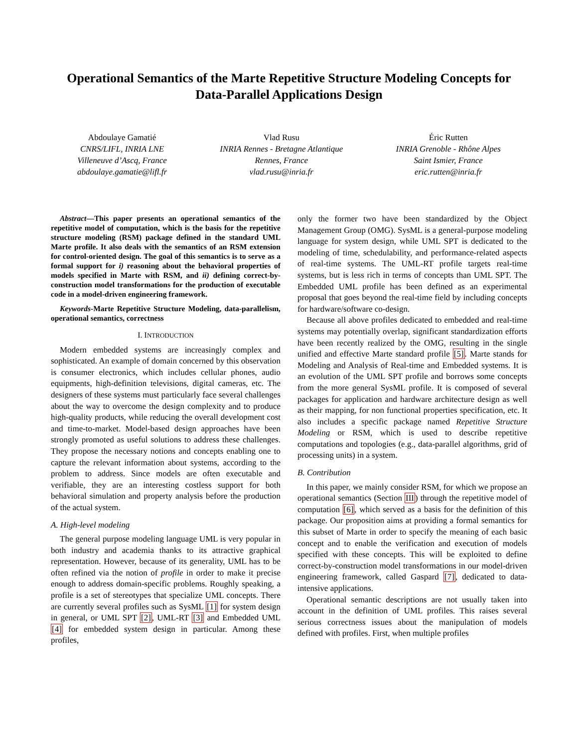Operational Semantics of the Marte Repetitive Structure Modeling Concepts for Data-Parallel Applications Design
Abdoulaye Gamatié
CNRS/LIFL, INRIA LNE
Villeneuve d’Ascq, France
abdoulaye.gamatie@lifl.fr
Vlad Rusu
INRIA Rennes - Bretagne Atlantique
Rennes, France
vlad.rusu@inria.fr
Éric Rutten
INRIA Grenoble - Rhône Alpes
Saint Ismier, France
eric.rutten@inria.fr
Abstract—This paper presents an operational semantics of the repetitive model of computation, which is the basis for the repetitive structure modeling (RSM) package defined in the standard UML Marte profile. It also deals with the semantics of an RSM extension for control-oriented design. The goal of this semantics is to serve as a formal support for i) reasoning about the behavioral properties of models specified in Marte with RSM, and ii) defining correct-by-construction model transformations for the production of executable code in a model-driven engineering framework.
Keywords-Marte Repetitive Structure Modeling, data-parallelism, operational semantics, correctness
I. INTRODUCTION
Modern embedded systems are increasingly complex and sophisticated. An example of domain concerned by this observation is consumer electronics, which includes cellular phones, audio equipments, high-definition televisions, digital cameras, etc. The designers of these systems must particularly face several challenges about the way to overcome the design complexity and to produce high-quality products, while reducing the overall development cost and time-to-market. Model-based design approaches have been strongly promoted as useful solutions to address these challenges. They propose the necessary notions and concepts enabling one to capture the relevant information about systems, according to the problem to address. Since models are often executable and verifiable, they are an interesting costless support for both behavioral simulation and property analysis before the production of the actual system.
A. High-level modeling
The general purpose modeling language UML is very popular in both industry and academia thanks to its attractive graphical representation. However, because of its generality, UML has to be often refined via the notion of profile in order to make it precise enough to address domain-specific problems. Roughly speaking, a profile is a set of stereotypes that specialize UML concepts. There are currently several profiles such as SysML [1] for system design in general, or UML SPT [2], UML-RT [3] and Embedded UML [4] for embedded system design in particular. Among these profiles,
only the former two have been standardized by the Object Management Group (OMG). SysML is a general-purpose modeling language for system design, while UML SPT is dedicated to the modeling of time, schedulability, and performance-related aspects of real-time systems. The UML-RT profile targets real-time systems, but is less rich in terms of concepts than UML SPT. The Embedded UML profile has been defined as an experimental proposal that goes beyond the real-time field by including concepts for hardware/software co-design.
Because all above profiles dedicated to embedded and real-time systems may potentially overlap, significant standardization efforts have been recently realized by the OMG, resulting in the single unified and effective Marte standard profile [5]. Marte stands for Modeling and Analysis of Real-time and Embedded systems. It is an evolution of the UML SPT profile and borrows some concepts from the more general SysML profile. It is composed of several packages for application and hardware architecture design as well as their mapping, for non functional properties specification, etc. It also includes a specific package named Repetitive Structure Modeling or RSM, which is used to describe repetitive computations and topologies (e.g., data-parallel algorithms, grid of processing units) in a system.
B. Contribution
In this paper, we mainly consider RSM, for which we propose an operational semantics (Section III) through the repetitive model of computation [6], which served as a basis for the definition of this package. Our proposition aims at providing a formal semantics for this subset of Marte in order to specify the meaning of each basic concept and to enable the verification and execution of models specified with these concepts. This will be exploited to define correct-by-construction model transformations in our model-driven engineering framework, called Gaspard [7], dedicated to data-intensive applications.
Operational semantic descriptions are not usually taken into account in the definition of UML profiles. This raises several serious correctness issues about the manipulation of models defined with profiles. First, when multiple profiles